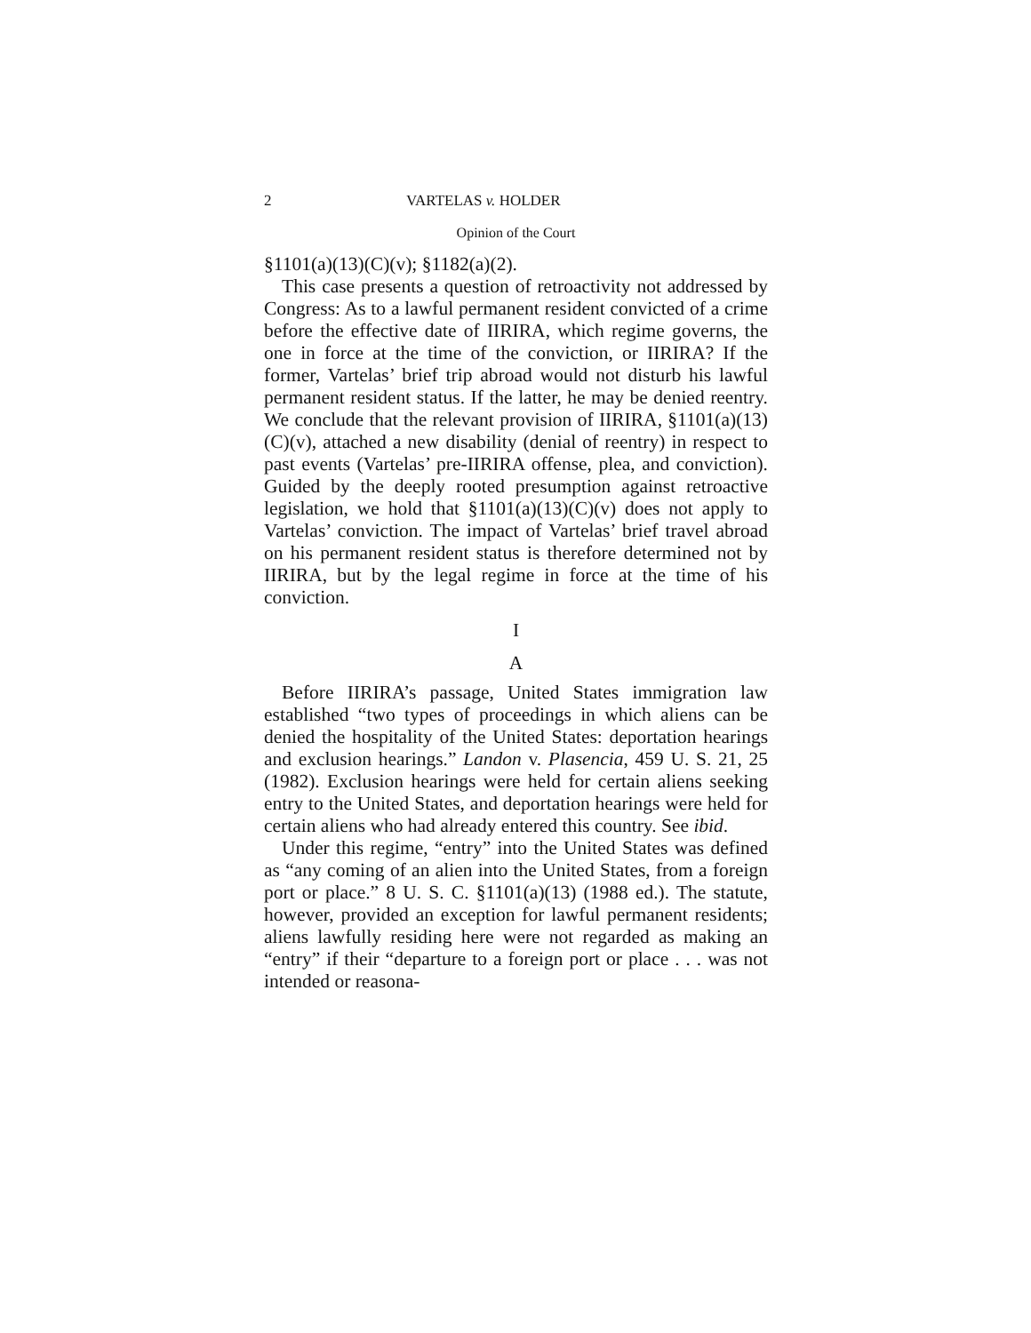2 VARTELAS v. HOLDER
Opinion of the Court
§1101(a)(13)(C)(v); §1182(a)(2).
This case presents a question of retroactivity not addressed by Congress: As to a lawful permanent resident convicted of a crime before the effective date of IIRIRA, which regime governs, the one in force at the time of the conviction, or IIRIRA? If the former, Vartelas’ brief trip abroad would not disturb his lawful permanent resident status. If the latter, he may be denied reentry. We conclude that the relevant provision of IIRIRA, §1101(a)(13)(C)(v), attached a new disability (denial of reentry) in respect to past events (Vartelas’ pre-IIRIRA offense, plea, and conviction). Guided by the deeply rooted presumption against retroactive legislation, we hold that §1101(a)(13)(C)(v) does not apply to Vartelas’ conviction. The impact of Vartelas’ brief travel abroad on his permanent resident status is therefore determined not by IIRIRA, but by the legal regime in force at the time of his conviction.
I
A
Before IIRIRA’s passage, United States immigration law established “two types of proceedings in which aliens can be denied the hospitality of the United States: deportation hearings and exclusion hearings.” Landon v. Plasencia, 459 U. S. 21, 25 (1982). Exclusion hearings were held for certain aliens seeking entry to the United States, and deportation hearings were held for certain aliens who had already entered this country. See ibid.
Under this regime, “entry” into the United States was defined as “any coming of an alien into the United States, from a foreign port or place.” 8 U. S. C. §1101(a)(13) (1988 ed.). The statute, however, provided an exception for lawful permanent residents; aliens lawfully residing here were not regarded as making an “entry” if their “departure to a foreign port or place . . . was not intended or reasona-